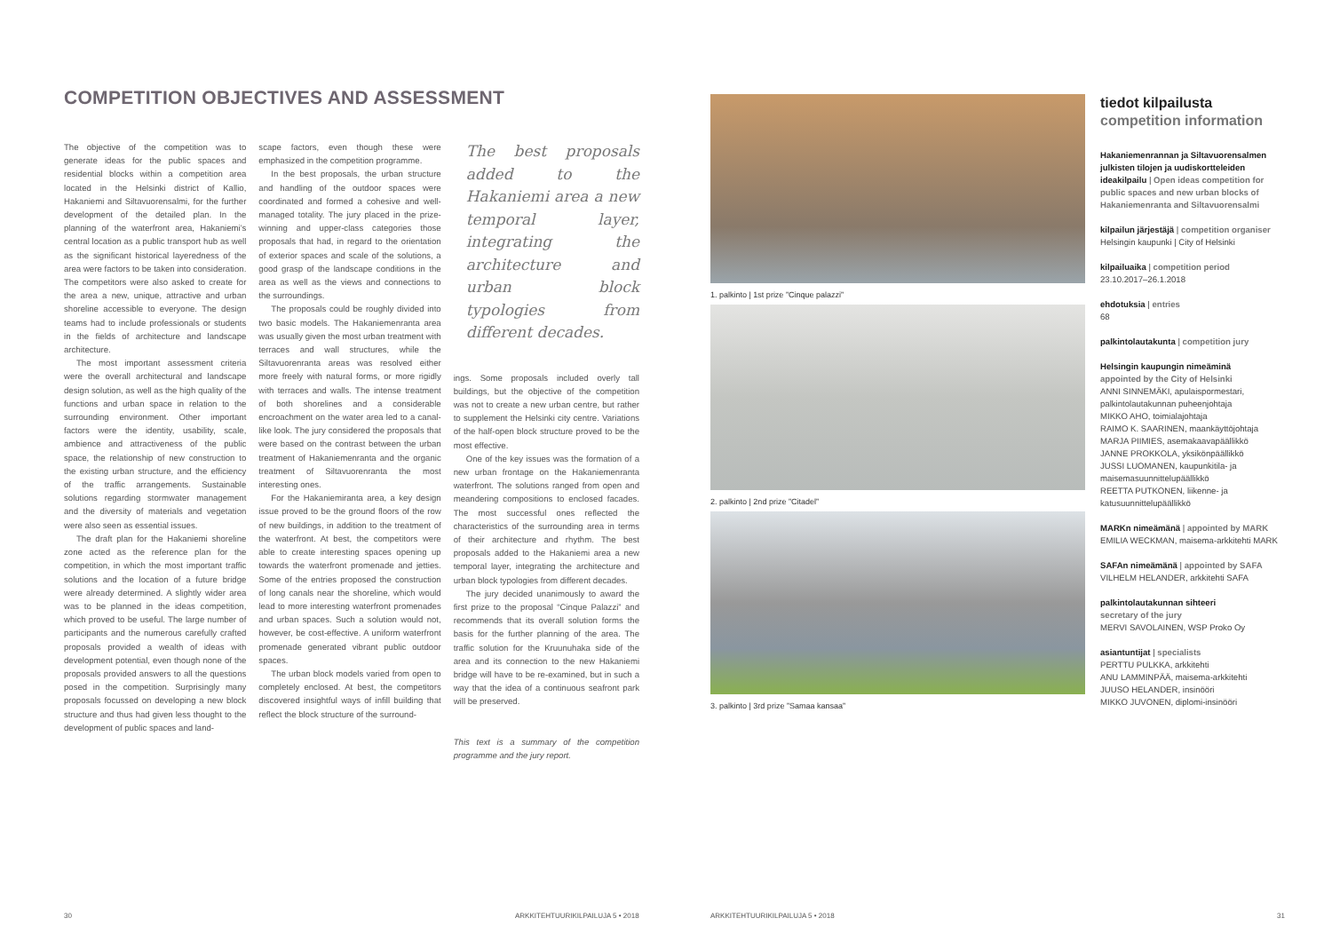COMPETITION OBJECTIVES AND ASSESSMENT
The objective of the competition was to generate ideas for the public spaces and residential blocks within a competition area located in the Helsinki district of Kallio, Hakaniemi and Siltavuorensalmi, for the further development of the detailed plan. In the planning of the waterfront area, Hakaniemi’s central location as a public transport hub as well as the significant historical layeredness of the area were factors to be taken into consideration. The competitors were also asked to create for the area a new, unique, attractive and urban shoreline accessible to everyone. The design teams had to include professionals or students in the fields of architecture and landscape architecture.
The most important assessment criteria were the overall architectural and landscape design solution, as well as the high quality of the functions and urban space in relation to the surrounding environment. Other important factors were the identity, usability, scale, ambience and attractiveness of the public space, the relationship of new construction to the existing urban structure, and the efficiency of the traffic arrangements. Sustainable solutions regarding stormwater management and the diversity of materials and vegetation were also seen as essential issues.
The draft plan for the Hakaniemi shoreline zone acted as the reference plan for the competition, in which the most important traffic solutions and the location of a future bridge were already determined. A slightly wider area was to be planned in the ideas competition, which proved to be useful. The large number of participants and the numerous carefully crafted proposals provided a wealth of ideas with development potential, even though none of the proposals provided answers to all the questions posed in the competition. Surprisingly many proposals focussed on developing a new block structure and thus had given less thought to the development of public spaces and land-
scape factors, even though these were emphasized in the competition programme.
In the best proposals, the urban structure and handling of the outdoor spaces were coordinated and formed a cohesive and well-managed totality. The jury placed in the prize-winning and upper-class categories those proposals that had, in regard to the orientation of exterior spaces and scale of the solutions, a good grasp of the landscape conditions in the area as well as the views and connections to the surroundings.
The proposals could be roughly divided into two basic models. The Hakaniemenranta area was usually given the most urban treatment with terraces and wall structures, while the Siltavuorenranta areas was resolved either more freely with natural forms, or more rigidly with terraces and walls. The intense treatment of both shorelines and a considerable encroachment on the water area led to a canal-like look. The jury considered the proposals that were based on the contrast between the urban treatment of Hakaniemenranta and the organic treatment of Siltavuorenranta the most interesting ones.
For the Hakaniemiranta area, a key design issue proved to be the ground floors of the row of new buildings, in addition to the treatment of the waterfront. At best, the competitors were able to create interesting spaces opening up towards the waterfront promenade and jetties. Some of the entries proposed the construction of long canals near the shoreline, which would lead to more interesting waterfront promenades and urban spaces. Such a solution would not, however, be cost-effective. A uniform waterfront promenade generated vibrant public outdoor spaces.
The urban block models varied from open to completely enclosed. At best, the competitors discovered insightful ways of infill building that reflect the block structure of the surround-
The best proposals added to the Hakaniemi area a new temporal layer, integrating the architecture and urban block typologies from different decades.
ings. Some proposals included overly tall buildings, but the objective of the competition was not to create a new urban centre, but rather to supplement the Helsinki city centre. Variations of the half-open block structure proved to be the most effective.
One of the key issues was the formation of a new urban frontage on the Hakaniemenranta waterfront. The solutions ranged from open and meandering compositions to enclosed facades. The most successful ones reflected the characteristics of the surrounding area in terms of their architecture and rhythm. The best proposals added to the Hakaniemi area a new temporal layer, integrating the architecture and urban block typologies from different decades.
The jury decided unanimously to award the first prize to the proposal “Cinque Palazzi” and recommends that its overall solution forms the basis for the further planning of the area. The traffic solution for the Kruunuhaka side of the area and its connection to the new Hakaniemi bridge will have to be re-examined, but in such a way that the idea of a continuous seafront park will be preserved.
This text is a summary of the competition programme and the jury report.
30
ARKKITEHTUURIKILPAILUJA 5 • 2018
1. palkinto | 1st prize ”Cinque palazzi”
2. palkinto | 2nd prize ”Citadel”
3. palkinto | 3rd prize ”Samaa kansaa”
tiedot kilpailusta
competition information
Hakaniemenrannan ja Siltavuorensalmen julkisten tilojen ja uudiskortteleiden ideakilpailu | Open ideas competition for public spaces and new urban blocks of Hakaniemenranta and Siltavuorensalmi
kilpailun järjestäjä | competition organiser
Helsingin kaupunki | City of Helsinki
kilpailuaika | competition period
23.10.2017–26.1.2018
ehdotuksia | entries
68
palkintolautakunta | competition jury
Helsingin kaupungin nimeäminä
appointed by the City of Helsinki
ANNI SINNEMÄKI, apulaispormestari, palkintolautakunnan puheenjohtaja
MIKKO AHO, toimialajohtaja
RAIMO K. SAARINEN, maankäyttöjohtaja
MARJA PIIMIES, asemakaavapäällikkö
JANNE PROKKOLA, yksikönpäällikkö
JUSSI LUOMANEN, kaupunkitila- ja maisemasuunnittelupäällikkö
REETTA PUTKONEN, liikenne- ja katusuunnittelupäällikkö
MARKn nimeämänä | appointed by MARK
EMILIA WECKMAN, maisema-arkkitehti MARK
SAFAn nimeämänä | appointed by SAFA
VILHELM HELANDER, arkkitehti SAFA
palkintolautakunnan sihteeri
secretary of the jury
MERVI SAVOLAINEN, WSP Proko Oy
asiantuntijat | specialists
PERTTU PULKKA, arkkitehti
ANU LAMMINPÄÄ, maisema-arkkitehti
JUUSO HELANDER, insinööri
MIKKO JUVONEN, diplomi-insinööri
ARKKITEHTUURIKILPAILUJA 5 • 2018
31